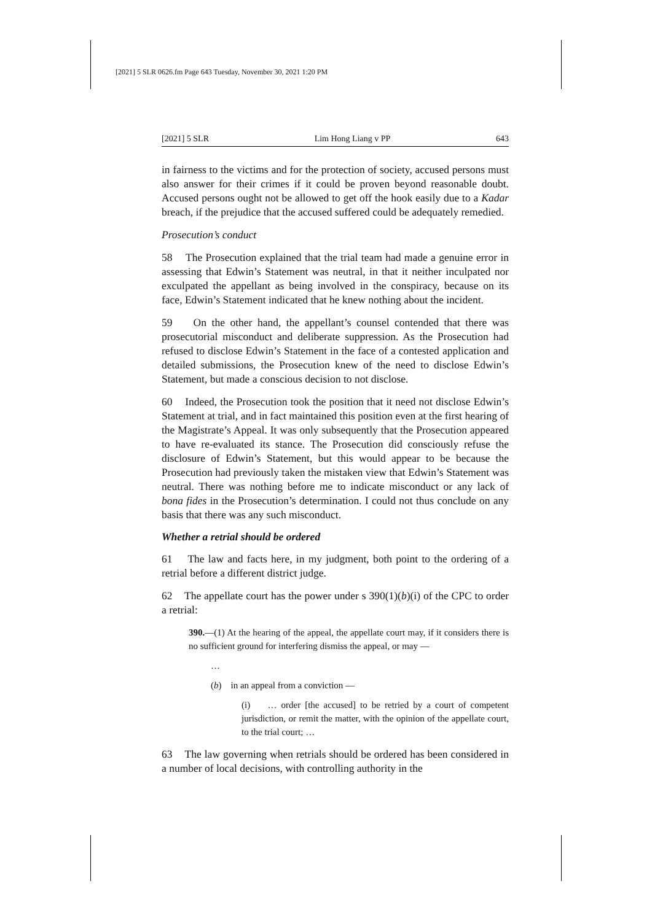[2021] 5 SLR 0626.fm Page 643 Tuesday, November 30, 2021 1:20 PM
[2021] 5 SLR Lim Hong Liang v PP 643
in fairness to the victims and for the protection of society, accused persons must also answer for their crimes if it could be proven beyond reasonable doubt. Accused persons ought not be allowed to get off the hook easily due to a Kadar breach, if the prejudice that the accused suffered could be adequately remedied.
Prosecution’s conduct
58 The Prosecution explained that the trial team had made a genuine error in assessing that Edwin’s Statement was neutral, in that it neither inculpated nor exculpated the appellant as being involved in the conspiracy, because on its face, Edwin’s Statement indicated that he knew nothing about the incident.
59 On the other hand, the appellant’s counsel contended that there was prosecutorial misconduct and deliberate suppression. As the Prosecution had refused to disclose Edwin’s Statement in the face of a contested application and detailed submissions, the Prosecution knew of the need to disclose Edwin’s Statement, but made a conscious decision to not disclose.
60 Indeed, the Prosecution took the position that it need not disclose Edwin’s Statement at trial, and in fact maintained this position even at the first hearing of the Magistrate’s Appeal. It was only subsequently that the Prosecution appeared to have re-evaluated its stance. The Prosecution did consciously refuse the disclosure of Edwin’s Statement, but this would appear to be because the Prosecution had previously taken the mistaken view that Edwin’s Statement was neutral. There was nothing before me to indicate misconduct or any lack of bona fides in the Prosecution’s determination. I could not thus conclude on any basis that there was any such misconduct.
Whether a retrial should be ordered
61 The law and facts here, in my judgment, both point to the ordering of a retrial before a different district judge.
62 The appellate court has the power under s 390(1)(b)(i) of the CPC to order a retrial:
390.—(1) At the hearing of the appeal, the appellate court may, if it considers there is no sufficient ground for interfering dismiss the appeal, or may —
…
(b) in an appeal from a conviction —
(i) … order [the accused] to be retried by a court of competent jurisdiction, or remit the matter, with the opinion of the appellate court, to the trial court; …
63 The law governing when retrials should be ordered has been considered in a number of local decisions, with controlling authority in the